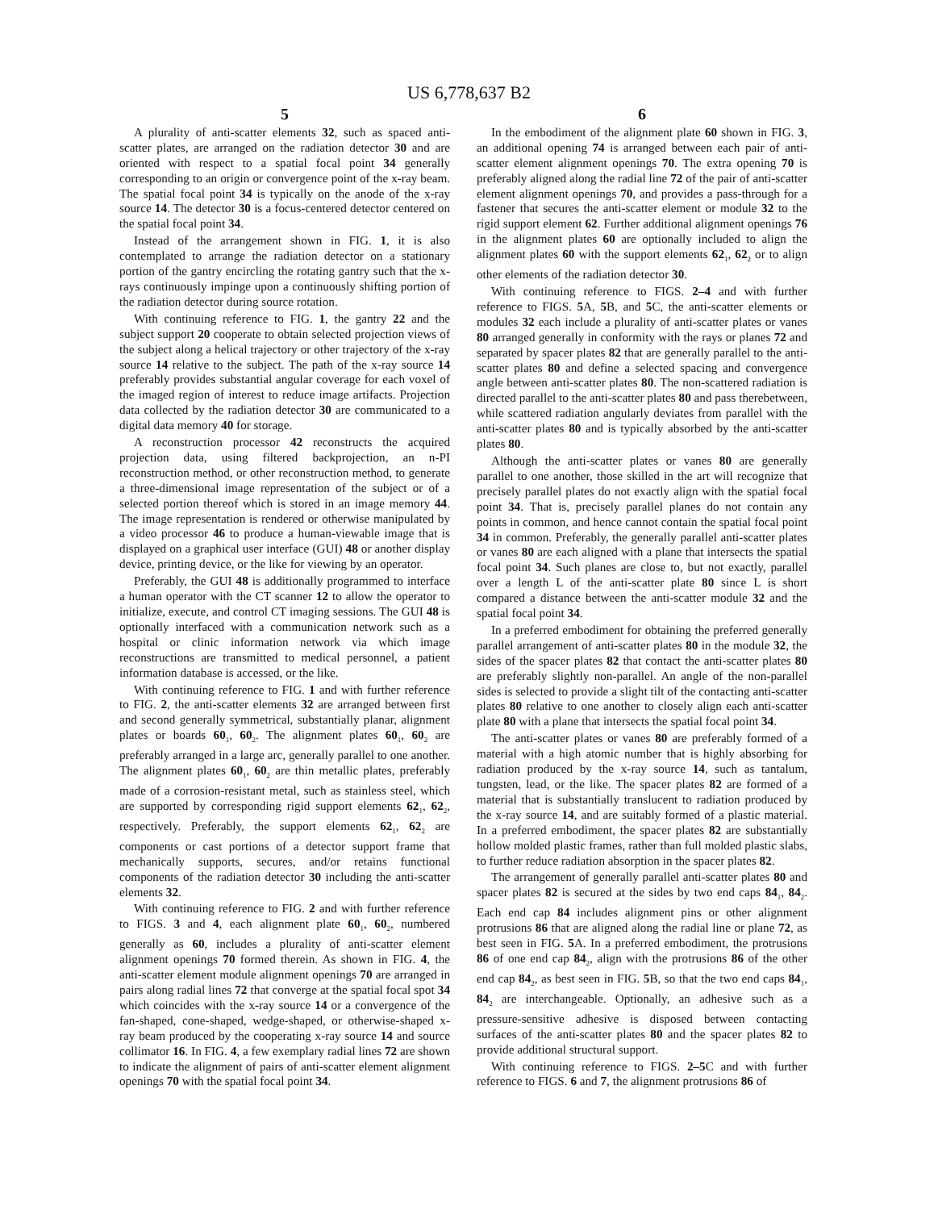US 6,778,637 B2
5
A plurality of anti-scatter elements 32, such as spaced anti-scatter plates, are arranged on the radiation detector 30 and are oriented with respect to a spatial focal point 34 generally corresponding to an origin or convergence point of the x-ray beam. The spatial focal point 34 is typically on the anode of the x-ray source 14. The detector 30 is a focus-centered detector centered on the spatial focal point 34.
Instead of the arrangement shown in FIG. 1, it is also contemplated to arrange the radiation detector on a stationary portion of the gantry encircling the rotating gantry such that the x-rays continuously impinge upon a continuously shifting portion of the radiation detector during source rotation.
With continuing reference to FIG. 1, the gantry 22 and the subject support 20 cooperate to obtain selected projection views of the subject along a helical trajectory or other trajectory of the x-ray source 14 relative to the subject. The path of the x-ray source 14 preferably provides substantial angular coverage for each voxel of the imaged region of interest to reduce image artifacts. Projection data collected by the radiation detector 30 are communicated to a digital data memory 40 for storage.
A reconstruction processor 42 reconstructs the acquired projection data, using filtered backprojection, an n-PI reconstruction method, or other reconstruction method, to generate a three-dimensional image representation of the subject or of a selected portion thereof which is stored in an image memory 44. The image representation is rendered or otherwise manipulated by a video processor 46 to produce a human-viewable image that is displayed on a graphical user interface (GUI) 48 or another display device, printing device, or the like for viewing by an operator.
Preferably, the GUI 48 is additionally programmed to interface a human operator with the CT scanner 12 to allow the operator to initialize, execute, and control CT imaging sessions. The GUI 48 is optionally interfaced with a communication network such as a hospital or clinic information network via which image reconstructions are transmitted to medical personnel, a patient information database is accessed, or the like.
With continuing reference to FIG. 1 and with further reference to FIG. 2, the anti-scatter elements 32 are arranged between first and second generally symmetrical, substantially planar, alignment plates or boards 60<sub>1</sub>, 60<sub>2</sub>. The alignment plates 60<sub>1</sub>, 60<sub>2</sub> are preferably arranged in a large arc, generally parallel to one another. The alignment plates 60<sub>1</sub>, 60<sub>2</sub> are thin metallic plates, preferably made of a corrosion-resistant metal, such as stainless steel, which are supported by corresponding rigid support elements 62<sub>1</sub>, 62<sub>2</sub>, respectively. Preferably, the support elements 62<sub>1</sub>, 62<sub>2</sub> are components or cast portions of a detector support frame that mechanically supports, secures, and/or retains functional components of the radiation detector 30 including the anti-scatter elements 32.
With continuing reference to FIG. 2 and with further reference to FIGS. 3 and 4, each alignment plate 60<sub>1</sub>, 60<sub>2</sub>, numbered generally as 60, includes a plurality of anti-scatter element alignment openings 70 formed therein. As shown in FIG. 4, the anti-scatter element module alignment openings 70 are arranged in pairs along radial lines 72 that converge at the spatial focal spot 34 which coincides with the x-ray source 14 or a convergence of the fan-shaped, cone-shaped, wedge-shaped, or otherwise-shaped x-ray beam produced by the cooperating x-ray source 14 and source collimator 16. In FIG. 4, a few exemplary radial lines 72 are shown to indicate the alignment of pairs of anti-scatter element alignment openings 70 with the spatial focal point 34.
6
In the embodiment of the alignment plate 60 shown in FIG. 3, an additional opening 74 is arranged between each pair of anti-scatter element alignment openings 70. The extra opening 70 is preferably aligned along the radial line 72 of the pair of anti-scatter element alignment openings 70, and provides a pass-through for a fastener that secures the anti-scatter element or module 32 to the rigid support element 62. Further additional alignment openings 76 in the alignment plates 60 are optionally included to align the alignment plates 60 with the support elements 62<sub>1</sub>, 62<sub>2</sub> or to align other elements of the radiation detector 30.
With continuing reference to FIGS. 2–4 and with further reference to FIGS. 5 A, 5 B, and 5 C, the anti-scatter elements or modules 32 each include a plurality of anti-scatter plates or vanes 80 arranged generally in conformity with the rays or planes 72 and separated by spacer plates 82 that are generally parallel to the anti-scatter plates 80 and define a selected spacing and convergence angle between anti-scatter plates 80. The non-scattered radiation is directed parallel to the anti-scatter plates 80 and pass therebetween, while scattered radiation angularly deviates from parallel with the anti-scatter plates 80 and is typically absorbed by the anti-scatter plates 80.
Although the anti-scatter plates or vanes 80 are generally parallel to one another, those skilled in the art will recognize that precisely parallel plates do not exactly align with the spatial focal point 34. That is, precisely parallel planes do not contain any points in common, and hence cannot contain the spatial focal point 34 in common. Preferably, the generally parallel anti-scatter plates or vanes 80 are each aligned with a plane that intersects the spatial focal point 34. Such planes are close to, but not exactly, parallel over a length L of the anti-scatter plate 80 since L is short compared a distance between the anti-scatter module 32 and the spatial focal point 34.
In a preferred embodiment for obtaining the preferred generally parallel arrangement of anti-scatter plates 80 in the module 32, the sides of the spacer plates 82 that contact the anti-scatter plates 80 are preferably slightly non-parallel. An angle of the non-parallel sides is selected to provide a slight tilt of the contacting anti-scatter plates 80 relative to one another to closely align each anti-scatter plate 80 with a plane that intersects the spatial focal point 34.
The anti-scatter plates or vanes 80 are preferably formed of a material with a high atomic number that is highly absorbing for radiation produced by the x-ray source 14, such as tantalum, tungsten, lead, or the like. The spacer plates 82 are formed of a material that is substantially translucent to radiation produced by the x-ray source 14, and are suitably formed of a plastic material. In a preferred embodiment, the spacer plates 82 are substantially hollow molded plastic frames, rather than full molded plastic slabs, to further reduce radiation absorption in the spacer plates 82.
The arrangement of generally parallel anti-scatter plates 80 and spacer plates 82 is secured at the sides by two end caps 84<sub>1</sub>, 84<sub>2</sub>. Each end cap 84 includes alignment pins or other alignment protrusions 86 that are aligned along the radial line or plane 72, as best seen in FIG. 5 A. In a preferred embodiment, the protrusions 86 of one end cap 84<sub>2</sub>, align with the protrusions 86 of the other end cap 84<sub>2</sub>, as best seen in FIG. 5 B, so that the two end caps 84<sub>1</sub>, 84<sub>2</sub> are interchangeable. Optionally, an adhesive such as a pressure-sensitive adhesive is disposed between contacting surfaces of the anti-scatter plates 80 and the spacer plates 82 to provide additional structural support.
With continuing reference to FIGS. 2–5 C and with further reference to FIGS. 6 and 7, the alignment protrusions 86 of